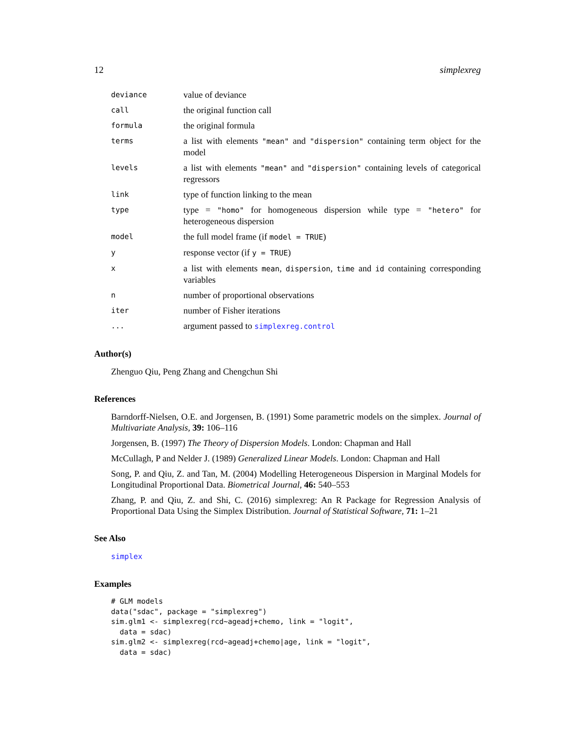12 simplexreg
deviance
value of deviance
call
the original function call
formula
the original formula
terms
a list with elements "mean" and "dispersion" containing term object for the model
levels
a list with elements "mean" and "dispersion" containing levels of categorical regressors
link
type of function linking to the mean
type
type = "homo" for homogeneous dispersion while type = "hetero" for heterogeneous dispersion
model
the full model frame (if model = TRUE)
y
response vector (if y = TRUE)
x
a list with elements mean, dispersion, time and id containing corresponding variables
n
number of proportional observations
iter
number of Fisher iterations
...
argument passed to simplexreg.control
Author(s)
Zhenguo Qiu, Peng Zhang and Chengchun Shi
References
Barndorff-Nielsen, O.E. and Jorgensen, B. (1991) Some parametric models on the simplex. Journal of Multivariate Analysis, 39: 106–116
Jorgensen, B. (1997) The Theory of Dispersion Models. London: Chapman and Hall
McCullagh, P and Nelder J. (1989) Generalized Linear Models. London: Chapman and Hall
Song, P. and Qiu, Z. and Tan, M. (2004) Modelling Heterogeneous Dispersion in Marginal Models for Longitudinal Proportional Data. Biometrical Journal, 46: 540–553
Zhang, P. and Qiu, Z. and Shi, C. (2016) simplexreg: An R Package for Regression Analysis of Proportional Data Using the Simplex Distribution. Journal of Statistical Software, 71: 1–21
See Also
simplex
Examples
# GLM models
data("sdac", package = "simplexreg")
sim.glm1 <- simplexreg(rcd~ageadj+chemo, link = "logit",
  data = sdac)
sim.glm2 <- simplexreg(rcd~ageadj+chemo|age, link = "logit",
  data = sdac)